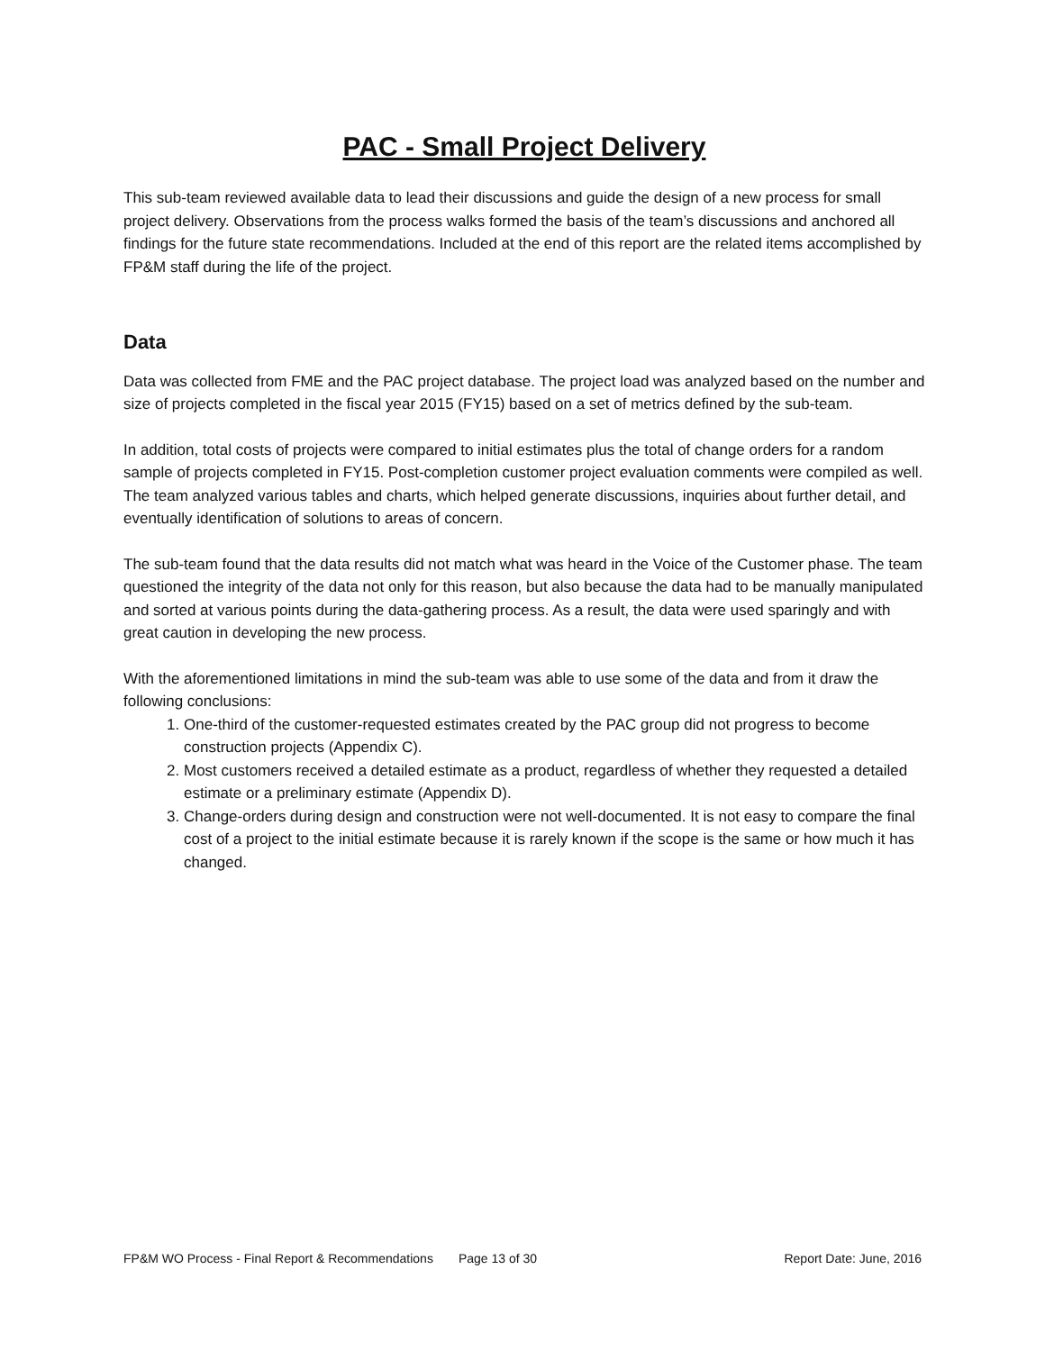PAC - Small Project Delivery
This sub-team reviewed available data to lead their discussions and guide the design of a new process for small project delivery. Observations from the process walks formed the basis of the team’s discussions and anchored all findings for the future state recommendations. Included at the end of this report are the related items accomplished by FP&M staff during the life of the project.
Data
Data was collected from FME and the PAC project database. The project load was analyzed based on the number and size of projects completed in the fiscal year 2015 (FY15) based on a set of metrics defined by the sub-team.
In addition, total costs of projects were compared to initial estimates plus the total of change orders for a random sample of projects completed in FY15. Post-completion customer project evaluation comments were compiled as well. The team analyzed various tables and charts, which helped generate discussions, inquiries about further detail, and eventually identification of solutions to areas of concern.
The sub-team found that the data results did not match what was heard in the Voice of the Customer phase. The team questioned the integrity of the data not only for this reason, but also because the data had to be manually manipulated and sorted at various points during the data-gathering process. As a result, the data were used sparingly and with great caution in developing the new process.
With the aforementioned limitations in mind the sub-team was able to use some of the data and from it draw the following conclusions:
1. One-third of the customer-requested estimates created by the PAC group did not progress to become construction projects (Appendix C).
2. Most customers received a detailed estimate as a product, regardless of whether they requested a detailed estimate or a preliminary estimate (Appendix D).
3. Change-orders during design and construction were not well-documented. It is not easy to compare the final cost of a project to the initial estimate because it is rarely known if the scope is the same or how much it has changed.
FP&M WO Process - Final Report & Recommendations Page 13 of 30 Report Date: June, 2016